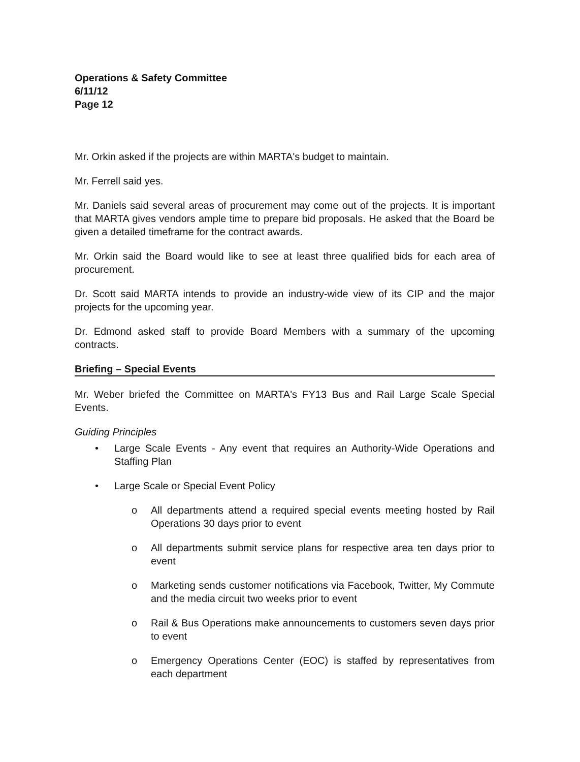Operations & Safety Committee
6/11/12
Page 12
Mr. Orkin asked if the projects are within MARTA's budget to maintain.
Mr. Ferrell said yes.
Mr. Daniels said several areas of procurement may come out of the projects. It is important that MARTA gives vendors ample time to prepare bid proposals. He asked that the Board be given a detailed timeframe for the contract awards.
Mr. Orkin said the Board would like to see at least three qualified bids for each area of procurement.
Dr. Scott said MARTA intends to provide an industry-wide view of its CIP and the major projects for the upcoming year.
Dr. Edmond asked staff to provide Board Members with a summary of the upcoming contracts.
Briefing – Special Events
Mr. Weber briefed the Committee on MARTA's FY13 Bus and Rail Large Scale Special Events.
Guiding Principles
• Large Scale Events - Any event that requires an Authority-Wide Operations and Staffing Plan
• Large Scale or Special Event Policy
o All departments attend a required special events meeting hosted by Rail Operations 30 days prior to event
o All departments submit service plans for respective area ten days prior to event
o Marketing sends customer notifications via Facebook, Twitter, My Commute and the media circuit two weeks prior to event
o Rail & Bus Operations make announcements to customers seven days prior to event
o Emergency Operations Center (EOC) is staffed by representatives from each department